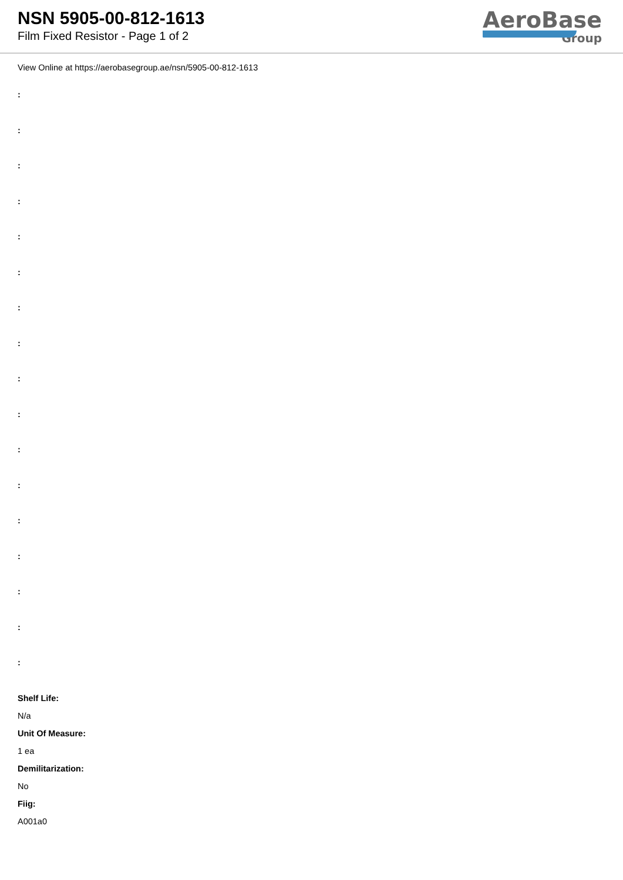NSN 5905-00-812-1613
Film Fixed Resistor - Page 1 of 2
AeroBase
Group
View Online at https://aerobasegroup.ae/nsn/5905-00-812-1613
:
:
:
:
:
:
:
:
:
:
:
:
:
:
:
:
:
Shelf Life:
N/a
Unit Of Measure:
1 ea
Demilitarization:
No
Fiig:
A001a0